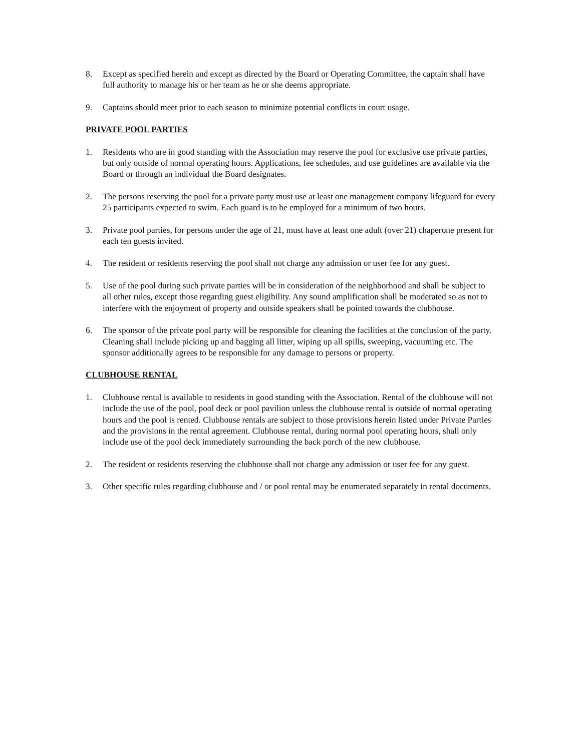8. Except as specified herein and except as directed by the Board or Operating Committee, the captain shall have full authority to manage his or her team as he or she deems appropriate.
9. Captains should meet prior to each season to minimize potential conflicts in court usage.
PRIVATE POOL PARTIES
1. Residents who are in good standing with the Association may reserve the pool for exclusive use private parties, but only outside of normal operating hours. Applications, fee schedules, and use guidelines are available via the Board or through an individual the Board designates.
2. The persons reserving the pool for a private party must use at least one management company lifeguard for every 25 participants expected to swim. Each guard is to be employed for a minimum of two hours.
3. Private pool parties, for persons under the age of 21, must have at least one adult (over 21) chaperone present for each ten guests invited.
4. The resident or residents reserving the pool shall not charge any admission or user fee for any guest.
5. Use of the pool during such private parties will be in consideration of the neighborhood and shall be subject to all other rules, except those regarding guest eligibility. Any sound amplification shall be moderated so as not to interfere with the enjoyment of property and outside speakers shall be pointed towards the clubhouse.
6. The sponsor of the private pool party will be responsible for cleaning the facilities at the conclusion of the party. Cleaning shall include picking up and bagging all litter, wiping up all spills, sweeping, vacuuming etc. The sponsor additionally agrees to be responsible for any damage to persons or property.
CLUBHOUSE RENTAL
1. Clubhouse rental is available to residents in good standing with the Association. Rental of the clubhouse will not include the use of the pool, pool deck or pool pavilion unless the clubhouse rental is outside of normal operating hours and the pool is rented. Clubhouse rentals are subject to those provisions herein listed under Private Parties and the provisions in the rental agreement. Clubhouse rental, during normal pool operating hours, shall only include use of the pool deck immediately surrounding the back porch of the new clubhouse.
2. The resident or residents reserving the clubhouse shall not charge any admission or user fee for any guest.
3. Other specific rules regarding clubhouse and / or pool rental may be enumerated separately in rental documents.